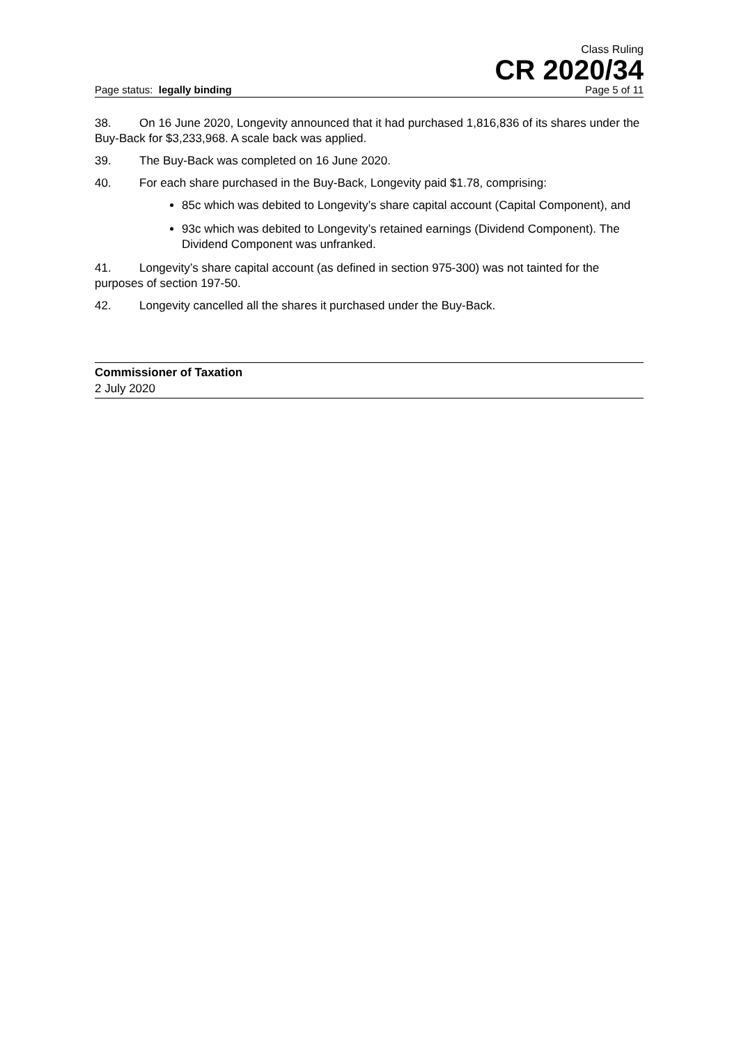Class Ruling
CR 2020/34
Page status: legally binding Page 5 of 11
38. On 16 June 2020, Longevity announced that it had purchased 1,816,836 of its shares under the Buy-Back for $3,233,968. A scale back was applied.
39. The Buy-Back was completed on 16 June 2020.
40. For each share purchased in the Buy-Back, Longevity paid $1.78, comprising:
85c which was debited to Longevity’s share capital account (Capital Component), and
93c which was debited to Longevity’s retained earnings (Dividend Component). The Dividend Component was unfranked.
41. Longevity’s share capital account (as defined in section 975-300) was not tainted for the purposes of section 197-50.
42. Longevity cancelled all the shares it purchased under the Buy-Back.
Commissioner of Taxation
2 July 2020